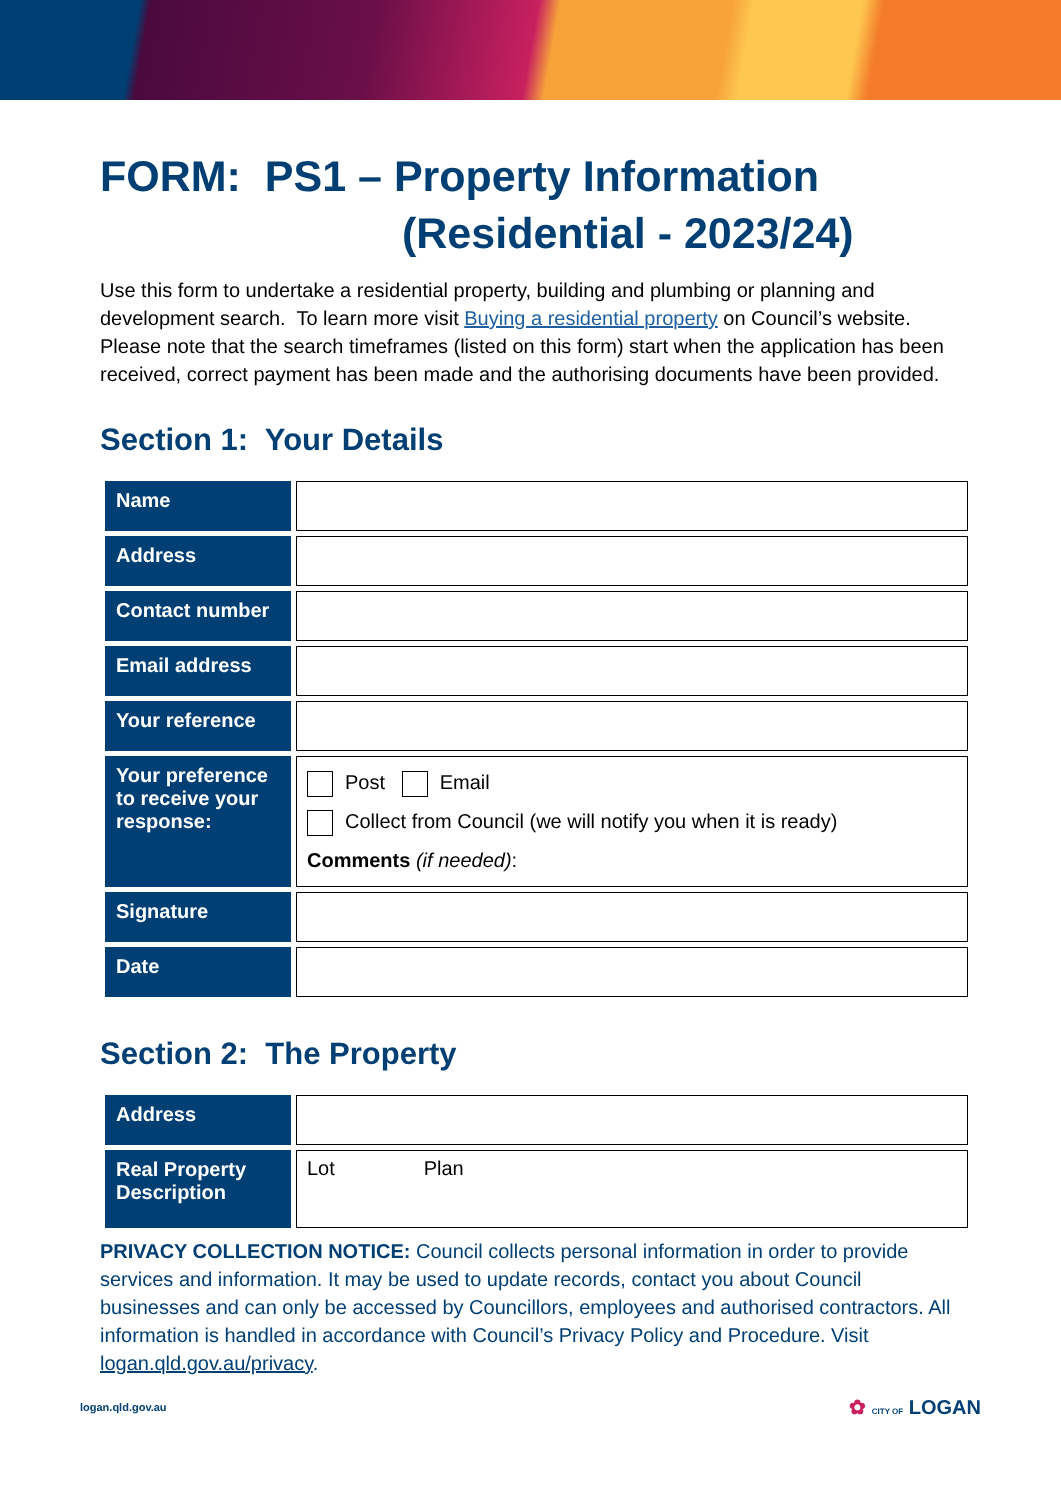FORM: PS1 – Property Information
(Residential - 2023/24)
Use this form to undertake a residential property, building and plumbing or planning and development search. To learn more visit Buying a residential property on Council’s website. Please note that the search timeframes (listed on this form) start when the application has been received, correct payment has been made and the authorising documents have been provided.
Section 1: Your Details
| Name | |
| Address | |
| Contact number | |
| Email address | |
| Your reference | |
| Your preference to receive your response: | Post Email Collect from Council (we will notify you when it is ready) Comments (if needed) : |
| Signature | |
| Date | |
Section 2: The Property
| Address | |
| Real Property Description | Lot Plan |
PRIVACY COLLECTION NOTICE: Council collects personal information in order to provide services and information. It may be used to update records, contact you about Council businesses and can only be accessed by Councillors, employees and authorised contractors. All information is handled in accordance with Council’s Privacy Policy and Procedure. Visit logan.qld.gov.au/privacy.
logan.qld.gov.au ✿ CITY OF LOGAN